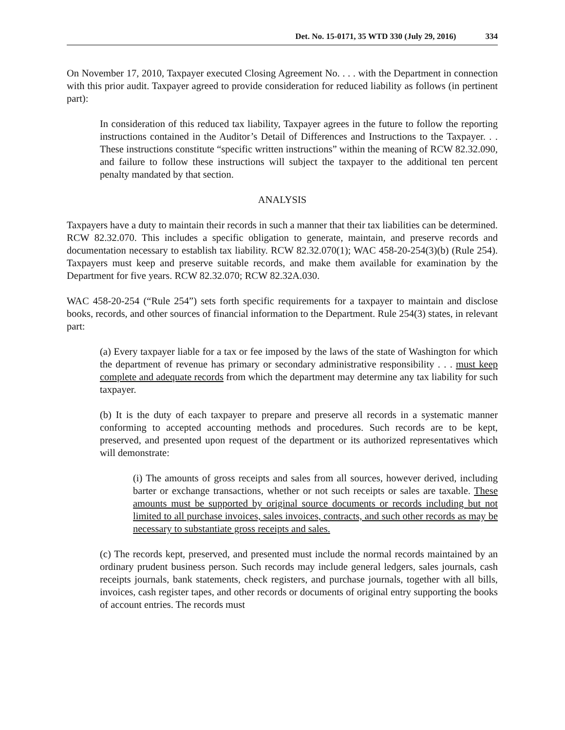Det. No. 15-0171, 35 WTD 330 (July 29, 2016) 334
On November 17, 2010, Taxpayer executed Closing Agreement No. . . . with the Department in connection with this prior audit. Taxpayer agreed to provide consideration for reduced liability as follows (in pertinent part):
In consideration of this reduced tax liability, Taxpayer agrees in the future to follow the reporting instructions contained in the Auditor’s Detail of Differences and Instructions to the Taxpayer. . . These instructions constitute “specific written instructions” within the meaning of RCW 82.32.090, and failure to follow these instructions will subject the taxpayer to the additional ten percent penalty mandated by that section.
ANALYSIS
Taxpayers have a duty to maintain their records in such a manner that their tax liabilities can be determined. RCW 82.32.070. This includes a specific obligation to generate, maintain, and preserve records and documentation necessary to establish tax liability. RCW 82.32.070(1); WAC 458-20-254(3)(b) (Rule 254). Taxpayers must keep and preserve suitable records, and make them available for examination by the Department for five years. RCW 82.32.070; RCW 82.32A.030.
WAC 458-20-254 (“Rule 254”) sets forth specific requirements for a taxpayer to maintain and disclose books, records, and other sources of financial information to the Department. Rule 254(3) states, in relevant part:
(a) Every taxpayer liable for a tax or fee imposed by the laws of the state of Washington for which the department of revenue has primary or secondary administrative responsibility . . . must keep complete and adequate records from which the department may determine any tax liability for such taxpayer.
(b) It is the duty of each taxpayer to prepare and preserve all records in a systematic manner conforming to accepted accounting methods and procedures. Such records are to be kept, preserved, and presented upon request of the department or its authorized representatives which will demonstrate:
(i) The amounts of gross receipts and sales from all sources, however derived, including barter or exchange transactions, whether or not such receipts or sales are taxable. These amounts must be supported by original source documents or records including but not limited to all purchase invoices, sales invoices, contracts, and such other records as may be necessary to substantiate gross receipts and sales.
(c) The records kept, preserved, and presented must include the normal records maintained by an ordinary prudent business person. Such records may include general ledgers, sales journals, cash receipts journals, bank statements, check registers, and purchase journals, together with all bills, invoices, cash register tapes, and other records or documents of original entry supporting the books of account entries. The records must